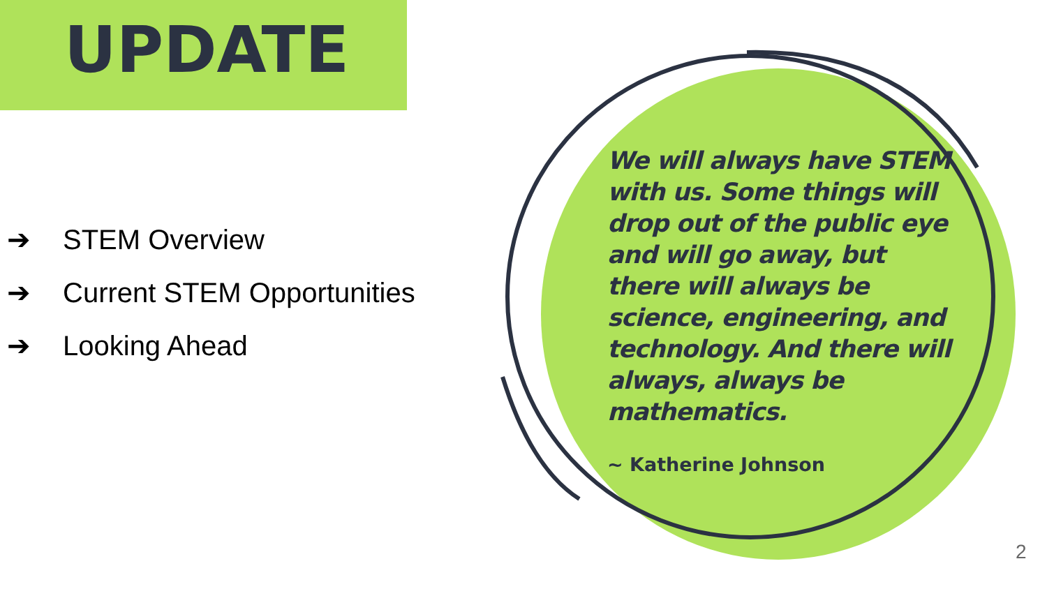UPDATE
➔ STEM Overview
➔ Current STEM Opportunities
➔ Looking Ahead
We will always have STEM with us. Some things will drop out of the public eye and will go away, but there will always be science, engineering, and technology. And there will always, always be mathematics.
~ Katherine Johnson
2